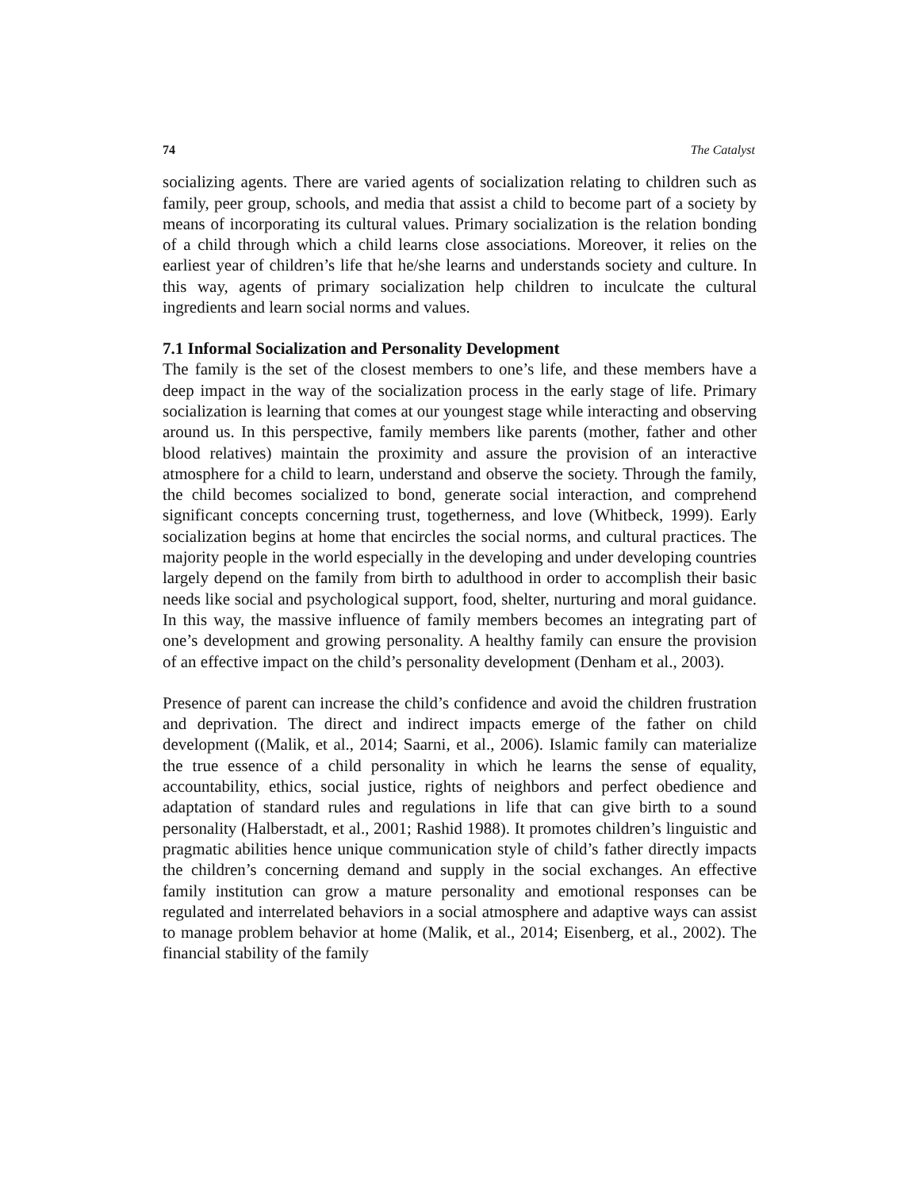74 The Catalyst
socializing agents. There are varied agents of socialization relating to children such as family, peer group, schools, and media that assist a child to become part of a society by means of incorporating its cultural values. Primary socialization is the relation bonding of a child through which a child learns close associations. Moreover, it relies on the earliest year of children’s life that he/she learns and understands society and culture. In this way, agents of primary socialization help children to inculcate the cultural ingredients and learn social norms and values.
7.1 Informal Socialization and Personality Development
The family is the set of the closest members to one’s life, and these members have a deep impact in the way of the socialization process in the early stage of life. Primary socialization is learning that comes at our youngest stage while interacting and observing around us. In this perspective, family members like parents (mother, father and other blood relatives) maintain the proximity and assure the provision of an interactive atmosphere for a child to learn, understand and observe the society. Through the family, the child becomes socialized to bond, generate social interaction, and comprehend significant concepts concerning trust, togetherness, and love (Whitbeck, 1999). Early socialization begins at home that encircles the social norms, and cultural practices. The majority people in the world especially in the developing and under developing countries largely depend on the family from birth to adulthood in order to accomplish their basic needs like social and psychological support, food, shelter, nurturing and moral guidance. In this way, the massive influence of family members becomes an integrating part of one’s development and growing personality. A healthy family can ensure the provision of an effective impact on the child’s personality development (Denham et al., 2003).
Presence of parent can increase the child’s confidence and avoid the children frustration and deprivation. The direct and indirect impacts emerge of the father on child development ((Malik, et al., 2014; Saarni, et al., 2006). Islamic family can materialize the true essence of a child personality in which he learns the sense of equality, accountability, ethics, social justice, rights of neighbors and perfect obedience and adaptation of standard rules and regulations in life that can give birth to a sound personality (Halberstadt, et al., 2001; Rashid 1988). It promotes children’s linguistic and pragmatic abilities hence unique communication style of child’s father directly impacts the children’s concerning demand and supply in the social exchanges. An effective family institution can grow a mature personality and emotional responses can be regulated and interrelated behaviors in a social atmosphere and adaptive ways can assist to manage problem behavior at home (Malik, et al., 2014; Eisenberg, et al., 2002). The financial stability of the family